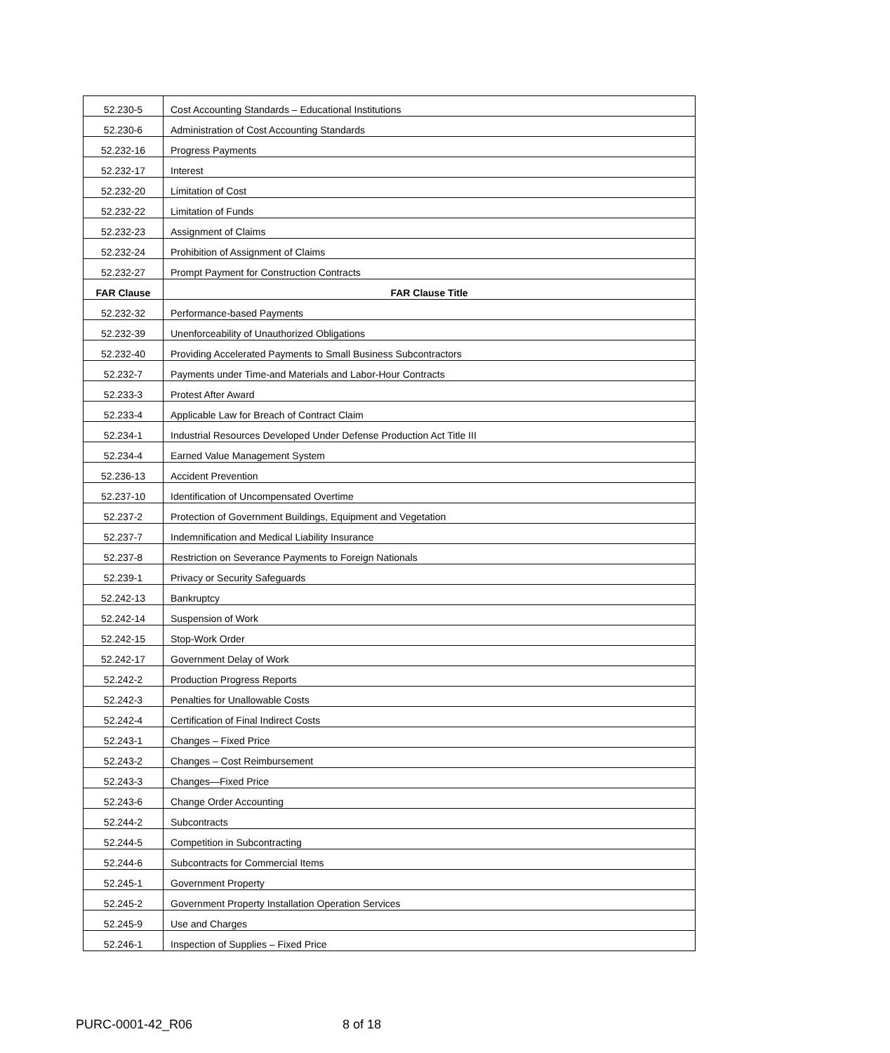| 52.230-5 | Cost Accounting Standards – Educational Institutions |
| 52.230-6 | Administration of Cost Accounting Standards |
| 52.232-16 | Progress Payments |
| 52.232-17 | Interest |
| 52.232-20 | Limitation of Cost |
| 52.232-22 | Limitation of Funds |
| 52.232-23 | Assignment of Claims |
| 52.232-24 | Prohibition of Assignment of Claims |
| 52.232-27 | Prompt Payment for Construction Contracts |
| FAR Clause | FAR Clause Title |
| 52.232-32 | Performance-based Payments |
| 52.232-39 | Unenforceability of Unauthorized Obligations |
| 52.232-40 | Providing Accelerated Payments to Small Business Subcontractors |
| 52.232-7 | Payments under Time-and Materials and Labor-Hour Contracts |
| 52.233-3 | Protest After Award |
| 52.233-4 | Applicable Law for Breach of Contract Claim |
| 52.234-1 | Industrial Resources Developed Under Defense Production Act Title III |
| 52.234-4 | Earned Value Management System |
| 52.236-13 | Accident Prevention |
| 52.237-10 | Identification of Uncompensated Overtime |
| 52.237-2 | Protection of Government Buildings, Equipment and Vegetation |
| 52.237-7 | Indemnification and Medical Liability Insurance |
| 52.237-8 | Restriction on Severance Payments to Foreign Nationals |
| 52.239-1 | Privacy or Security Safeguards |
| 52.242-13 | Bankruptcy |
| 52.242-14 | Suspension of Work |
| 52.242-15 | Stop-Work Order |
| 52.242-17 | Government Delay of Work |
| 52.242-2 | Production Progress Reports |
| 52.242-3 | Penalties for Unallowable Costs |
| 52.242-4 | Certification of Final Indirect Costs |
| 52.243-1 | Changes – Fixed Price |
| 52.243-2 | Changes – Cost Reimbursement |
| 52.243-3 | Changes—Fixed Price |
| 52.243-6 | Change Order Accounting |
| 52.244-2 | Subcontracts |
| 52.244-5 | Competition in Subcontracting |
| 52.244-6 | Subcontracts for Commercial Items |
| 52.245-1 | Government Property |
| 52.245-2 | Government Property Installation Operation Services |
| 52.245-9 | Use and Charges |
| 52.246-1 | Inspection of Supplies – Fixed Price |
PURC-0001-42_R06 8 of 18